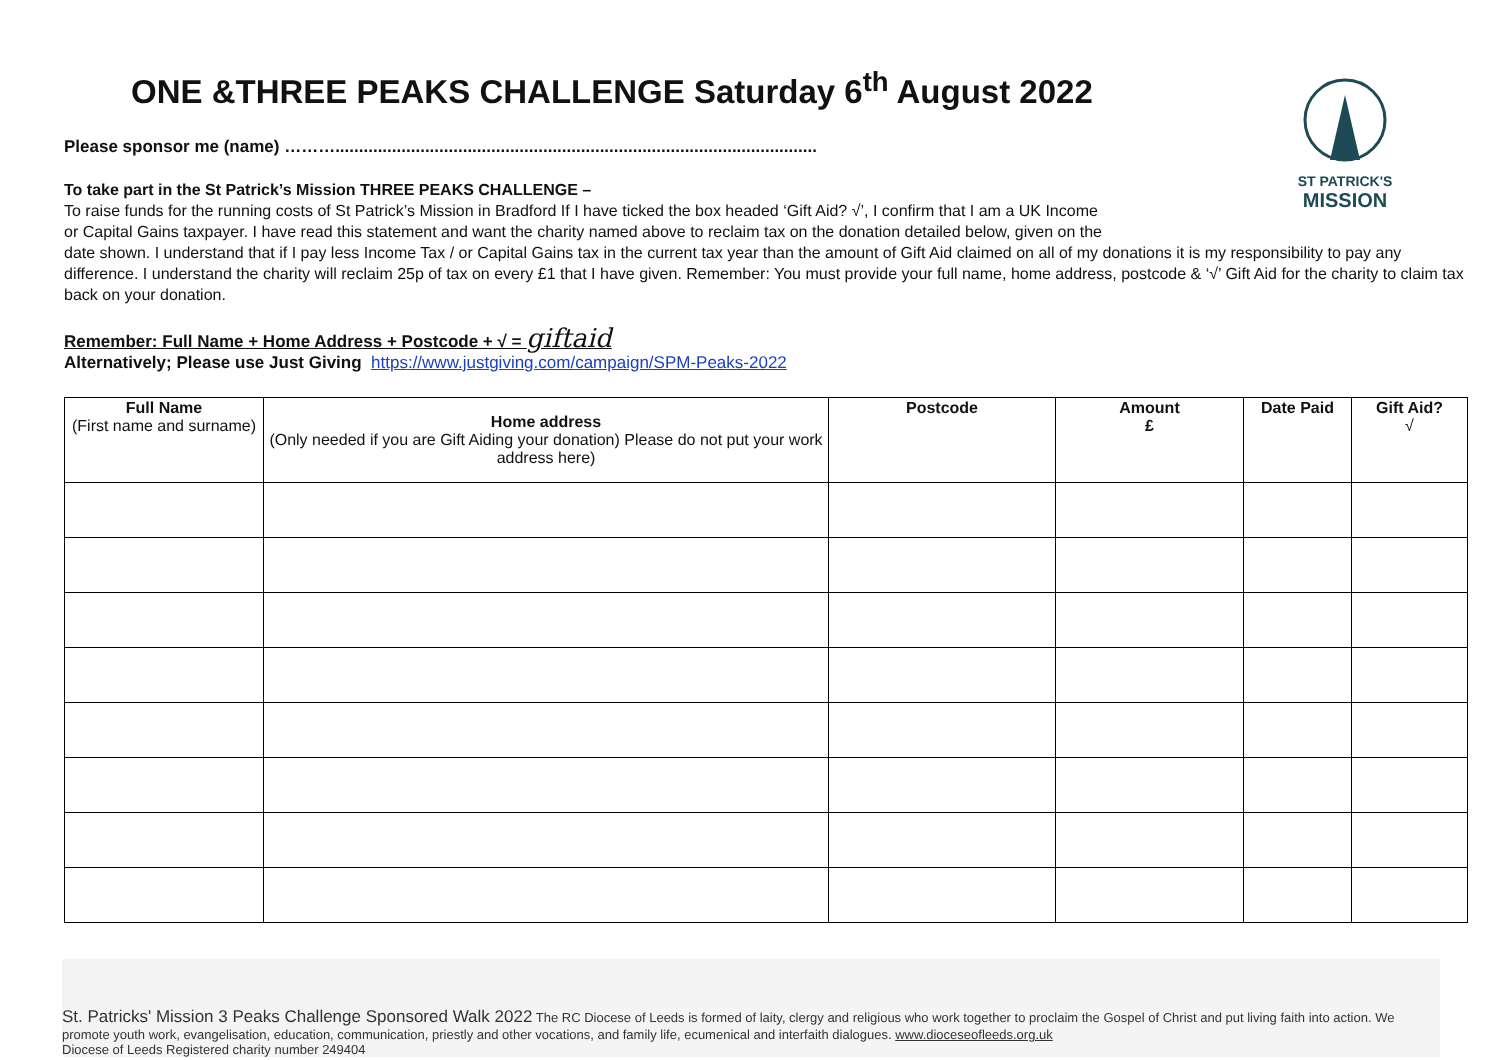ST PATRICK'S
MISSION
ONE &THREE PEAKS CHALLENGE Saturday 6<sup>th</sup> August 2022
Please sponsor me (name) ………......................................................................................................
To take part in the St Patrick’s Mission THREE PEAKS CHALLENGE –
To raise funds for the running costs of St Patrick’s Mission in Bradford If I have ticked the box headed ‘Gift Aid? √’, I confirm that I am a UK Income
or Capital Gains taxpayer. I have read this statement and want the charity named above to reclaim tax on the donation detailed below, given on the
date shown. I understand that if I pay less Income Tax / or Capital Gains tax in the current tax year than the amount of Gift Aid claimed on all of my donations it is my responsibility to pay any difference. I understand the charity will reclaim 25p of tax on every £1 that I have given. Remember: You must provide your full name, home address, postcode & ‘√’ Gift Aid for the charity to claim tax back on your donation.
Remember: Full Name + Home Address + Postcode + √ = giftaid
Alternatively; Please use Just Giving https://www.justgiving.com/campaign/SPM-Peaks-2022
| Full Name (First name and surname) | Home address (Only needed if you are Gift Aiding your donation) Please do not put your work address here) | Postcode | Amount £ | Date Paid | Gift Aid? √ |
| --- | --- | --- | --- | --- | --- |
St. Patricks' Mission 3 Peaks Challenge Sponsored Walk 2022 The RC Diocese of Leeds is formed of laity, clergy and religious who work together to proclaim the Gospel of Christ and put living faith into action. We promote youth work, evangelisation, education, communication, priestly and other vocations, and family life, ecumenical and interfaith dialogues. www.dioceseofleeds.org.uk
Diocese of Leeds Registered charity number 249404